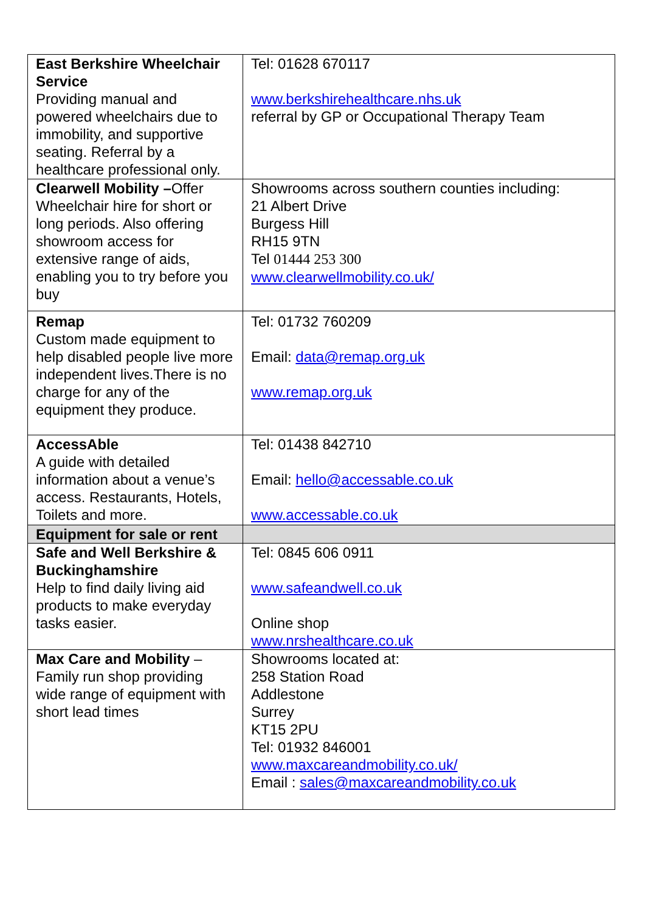| East Berkshire Wheelchair Service Providing manual and powered wheelchairs due to immobility, and supportive seating. Referral by a healthcare professional only. | Tel: 01628 670117 www.berkshirehealthcare.nhs.uk referral by GP or Occupational Therapy Team |
| Clearwell Mobility – Offer Wheelchair hire for short or long periods. Also offering showroom access for extensive range of aids, enabling you to try before you buy | Showrooms across southern counties including: 21 Albert Drive Burgess Hill RH15 9TN Tel 01444 253 300 www.clearwellmobility.co.uk/ |
| Remap Custom made equipment to help disabled people live more independent lives.There is no charge for any of the equipment they produce. | Tel: 01732 760209 Email: data@remap.org.uk www.remap.org.uk |
| AccessAble A guide with detailed information about a venue’s access. Restaurants, Hotels, Toilets and more. | Tel: 01438 842710 Email: hello@accessable.co.uk www.accessable.co.uk |
| Equipment for sale or rent | |
| Safe and Well Berkshire & Buckinghamshire Help to find daily living aid products to make everyday tasks easier. | Tel: 0845 606 0911 www.safeandwell.co.uk Online shop www.nrshealthcare.co.uk |
| Max Care and Mobility – Family run shop providing wide range of equipment with short lead times | Showrooms located at: 258 Station Road Addlestone Surrey KT15 2PU Tel: 01932 846001 www.maxcareandmobility.co.uk/ Email : sales@maxcareandmobility.co.uk |